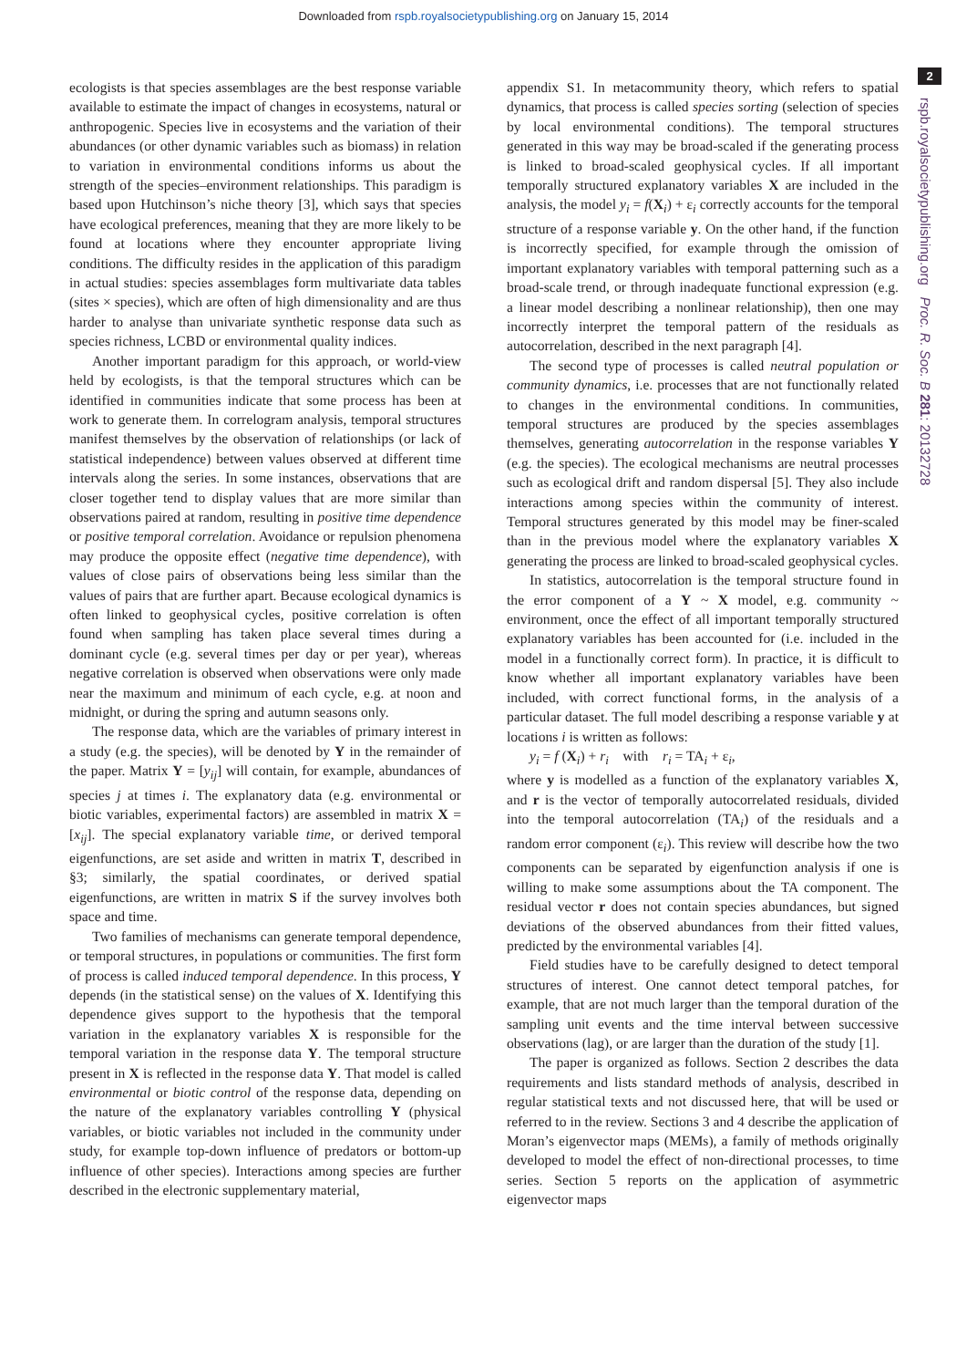Downloaded from rspb.royalsocietypublishing.org on January 15, 2014
2
rspb.royalsocietypublishing.org Proc. R. Soc. B 281: 20132728
ecologists is that species assemblages are the best response variable available to estimate the impact of changes in ecosystems, natural or anthropogenic. Species live in ecosystems and the variation of their abundances (or other dynamic variables such as biomass) in relation to variation in environmental conditions informs us about the strength of the species–environment relationships. This paradigm is based upon Hutchinson’s niche theory [3], which says that species have ecological preferences, meaning that they are more likely to be found at locations where they encounter appropriate living conditions. The difficulty resides in the application of this paradigm in actual studies: species assemblages form multivariate data tables (sites × species), which are often of high dimensionality and are thus harder to analyse than univariate synthetic response data such as species richness, LCBD or environmental quality indices.
Another important paradigm for this approach, or world-view held by ecologists, is that the temporal structures which can be identified in communities indicate that some process has been at work to generate them. In correlogram analysis, temporal structures manifest themselves by the observation of relationships (or lack of statistical independence) between values observed at different time intervals along the series. In some instances, observations that are closer together tend to display values that are more similar than observations paired at random, resulting in positive time dependence or positive temporal correlation. Avoidance or repulsion phenomena may produce the opposite effect (negative time dependence), with values of close pairs of observations being less similar than the values of pairs that are further apart. Because ecological dynamics is often linked to geophysical cycles, positive correlation is often found when sampling has taken place several times during a dominant cycle (e.g. several times per day or per year), whereas negative correlation is observed when observations were only made near the maximum and minimum of each cycle, e.g. at noon and midnight, or during the spring and autumn seasons only.
The response data, which are the variables of primary interest in a study (e.g. the species), will be denoted by Y in the remainder of the paper. Matrix Y = [y<sub>ij</sub>] will contain, for example, abundances of species j at times i. The explanatory data (e.g. environmental or biotic variables, experimental factors) are assembled in matrix X = [x<sub>ij</sub>]. The special explanatory variable time, or derived temporal eigenfunctions, are set aside and written in matrix T, described in §3; similarly, the spatial coordinates, or derived spatial eigenfunctions, are written in matrix S if the survey involves both space and time.
Two families of mechanisms can generate temporal dependence, or temporal structures, in populations or communities. The first form of process is called induced temporal dependence. In this process, Y depends (in the statistical sense) on the values of X. Identifying this dependence gives support to the hypothesis that the temporal variation in the explanatory variables X is responsible for the temporal variation in the response data Y. The temporal structure present in X is reflected in the response data Y. That model is called environmental or biotic control of the response data, depending on the nature of the explanatory variables controlling Y (physical variables, or biotic variables not included in the community under study, for example top-down influence of predators or bottom-up influence of other species). Interactions among species are further described in the electronic supplementary material,
appendix S1. In metacommunity theory, which refers to spatial dynamics, that process is called species sorting (selection of species by local environmental conditions). The temporal structures generated in this way may be broad-scaled if the generating process is linked to broad-scaled geophysical cycles. If all important temporally structured explanatory variables X are included in the analysis, the model y<sub>i</sub> = f(X<sub>i</sub>) + ε<sub>i</sub> correctly accounts for the temporal structure of a response variable y. On the other hand, if the function is incorrectly specified, for example through the omission of important explanatory variables with temporal patterning such as a broad-scale trend, or through inadequate functional expression (e.g. a linear model describing a nonlinear relationship), then one may incorrectly interpret the temporal pattern of the residuals as autocorrelation, described in the next paragraph [4].
The second type of processes is called neutral population or community dynamics, i.e. processes that are not functionally related to changes in the environmental conditions. In communities, temporal structures are produced by the species assemblages themselves, generating autocorrelation in the response variables Y (e.g. the species). The ecological mechanisms are neutral processes such as ecological drift and random dispersal [5]. They also include interactions among species within the community of interest. Temporal structures generated by this model may be finer-scaled than in the previous model where the explanatory variables X generating the process are linked to broad-scaled geophysical cycles.
In statistics, autocorrelation is the temporal structure found in the error component of a Y ~ X model, e.g. community ~ environment, once the effect of all important temporally structured explanatory variables has been accounted for (i.e. included in the model in a functionally correct form). In practice, it is difficult to know whether all important explanatory variables have been included, with correct functional forms, in the analysis of a particular dataset. The full model describing a response variable y at locations i is written as follows:
y<sub>i</sub> = f (X<sub>i</sub>) + r<sub>i</sub> with r<sub>i</sub> = TA<sub>i</sub> + ε<sub>i</sub>,
where y is modelled as a function of the explanatory variables X, and r is the vector of temporally autocorrelated residuals, divided into the temporal autocorrelation (TA<sub>i</sub>) of the residuals and a random error component (ε<sub>i</sub>). This review will describe how the two components can be separated by eigenfunction analysis if one is willing to make some assumptions about the TA component. The residual vector r does not contain species abundances, but signed deviations of the observed abundances from their fitted values, predicted by the environmental variables [4].
Field studies have to be carefully designed to detect temporal structures of interest. One cannot detect temporal patches, for example, that are not much larger than the temporal duration of the sampling unit events and the time interval between successive observations (lag), or are larger than the duration of the study [1].
The paper is organized as follows. Section 2 describes the data requirements and lists standard methods of analysis, described in regular statistical texts and not discussed here, that will be used or referred to in the review. Sections 3 and 4 describe the application of Moran’s eigenvector maps (MEMs), a family of methods originally developed to model the effect of non-directional processes, to time series. Section 5 reports on the application of asymmetric eigenvector maps